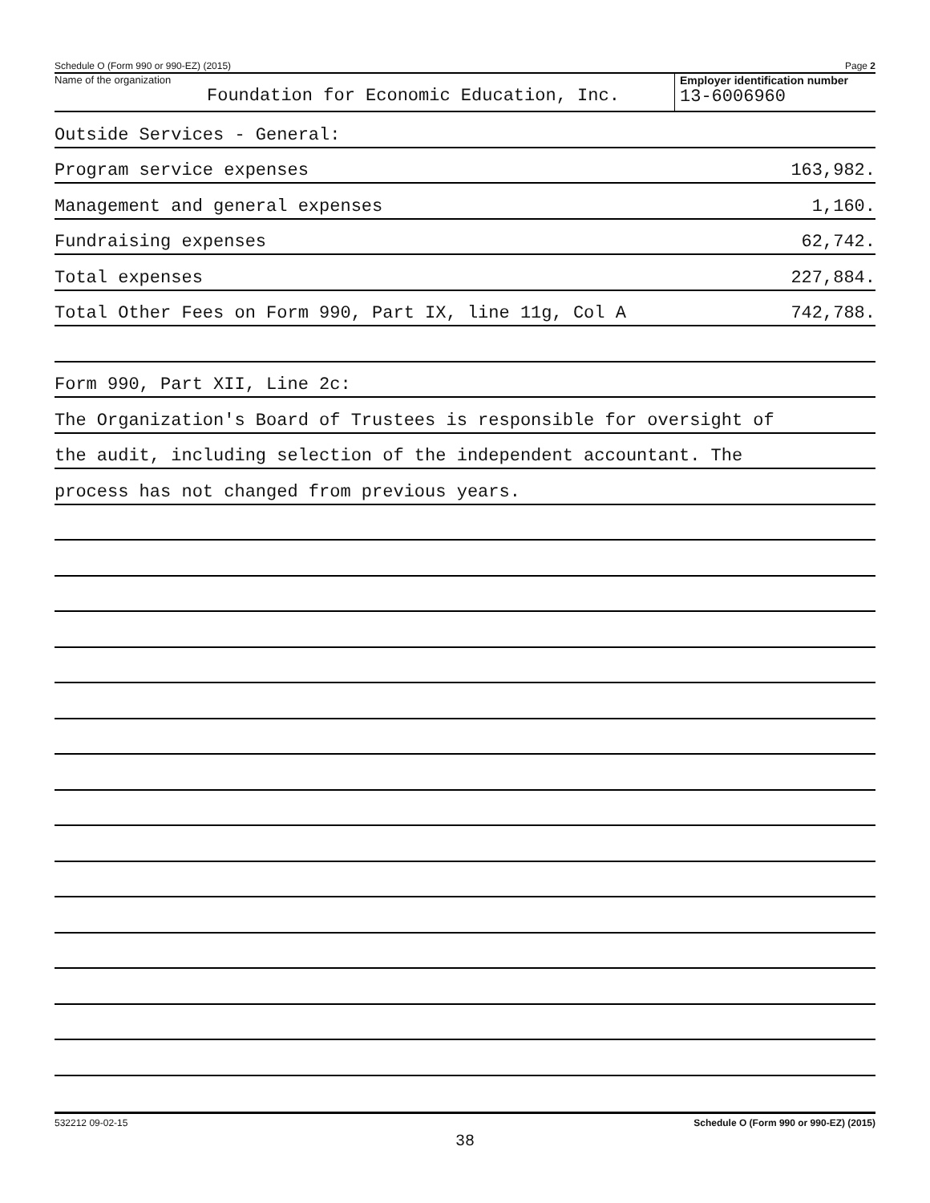Schedule O (Form 990 or 990-EZ) (2015) Page 2
Name of the organization
Foundation for Economic Education, Inc.
Employer identification number
13-6006960
Outside Services - General:
Program service expenses 163,982.
Management and general expenses 1,160.
Fundraising expenses 62,742.
Total expenses 227,884.
Total Other Fees on Form 990, Part IX, line 11g, Col A 742,788.
Form 990, Part XII, Line 2c:
The Organization's Board of Trustees is responsible for oversight of
the audit, including selection of the independent accountant. The
process has not changed from previous years.
532212 09-02-15 Schedule O (Form 990 or 990-EZ) (2015)
38